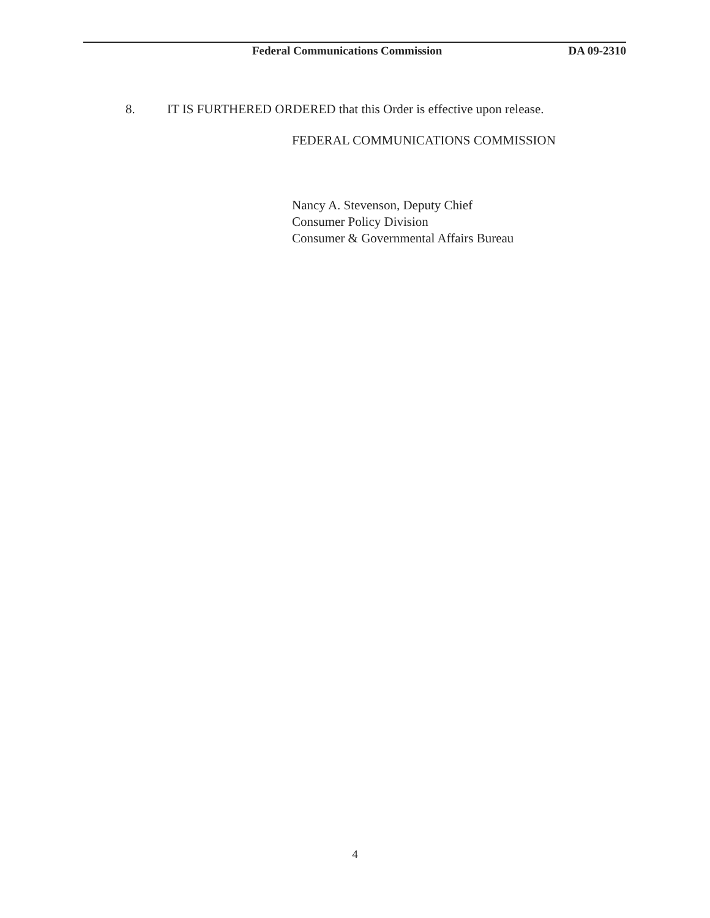Federal Communications Commission DA 09-2310
8. IT IS FURTHERED ORDERED that this Order is effective upon release.
FEDERAL COMMUNICATIONS COMMISSION
Nancy A. Stevenson, Deputy Chief
Consumer Policy Division
Consumer & Governmental Affairs Bureau
4